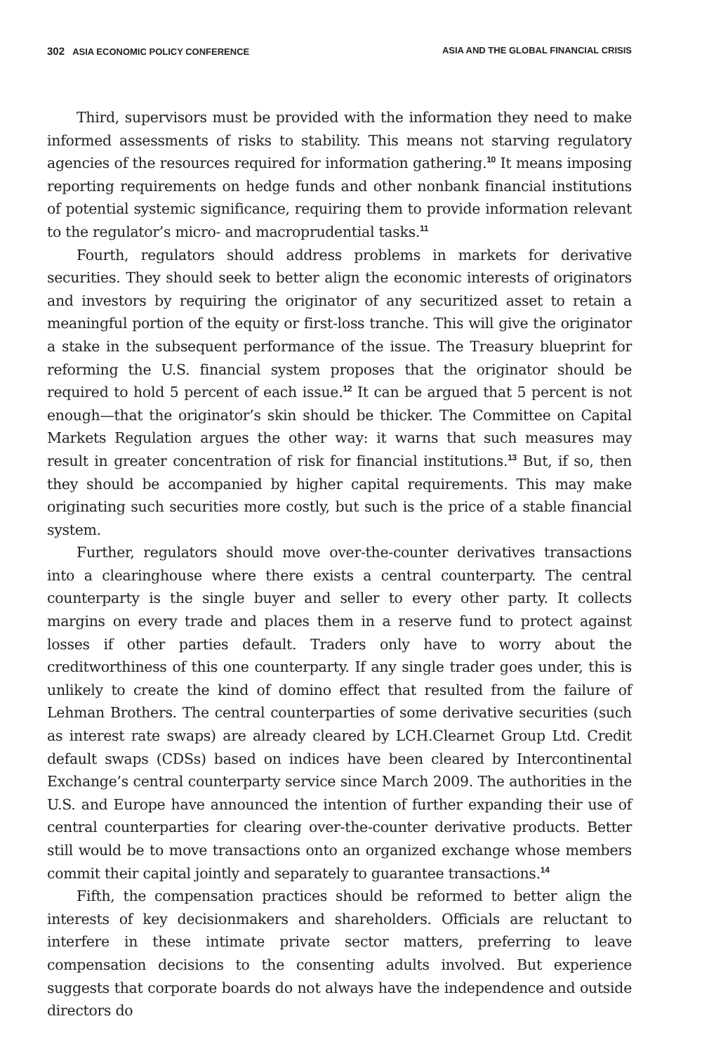302 ASIA ECONOMIC POLICY CONFERENCE ASIA AND THE GLOBAL FINANCIAL CRISIS
Third, supervisors must be provided with the information they need to make informed assessments of risks to stability. This means not starving regulatory agencies of the resources required for information gathering.<sup>10</sup> It means imposing reporting requirements on hedge funds and other nonbank financial institutions of potential systemic significance, requiring them to provide information relevant to the regulator’s micro- and macroprudential tasks.<sup>11</sup>
Fourth, regulators should address problems in markets for derivative securities. They should seek to better align the economic interests of originators and investors by requiring the originator of any securitized asset to retain a meaningful portion of the equity or first-loss tranche. This will give the originator a stake in the subsequent performance of the issue. The Treasury blueprint for reforming the U.S. financial system proposes that the originator should be required to hold 5 percent of each issue.<sup>12</sup> It can be argued that 5 percent is not enough—that the originator’s skin should be thicker. The Committee on Capital Markets Regulation argues the other way: it warns that such measures may result in greater concentration of risk for financial institutions.<sup>13</sup> But, if so, then they should be accompanied by higher capital requirements. This may make originating such securities more costly, but such is the price of a stable financial system.
Further, regulators should move over-the-counter derivatives transactions into a clearinghouse where there exists a central counterparty. The central counterparty is the single buyer and seller to every other party. It collects margins on every trade and places them in a reserve fund to protect against losses if other parties default. Traders only have to worry about the creditworthiness of this one counterparty. If any single trader goes under, this is unlikely to create the kind of domino effect that resulted from the failure of Lehman Brothers. The central counterparties of some derivative securities (such as interest rate swaps) are already cleared by LCH.Clearnet Group Ltd. Credit default swaps (CDSs) based on indices have been cleared by Intercontinental Exchange’s central counterparty service since March 2009. The authorities in the U.S. and Europe have announced the intention of further expanding their use of central counterparties for clearing over-the-counter derivative products. Better still would be to move transactions onto an organized exchange whose members commit their capital jointly and separately to guarantee transactions.<sup>14</sup>
Fifth, the compensation practices should be reformed to better align the interests of key decisionmakers and shareholders. Officials are reluctant to interfere in these intimate private sector matters, preferring to leave compensation decisions to the consenting adults involved. But experience suggests that corporate boards do not always have the independence and outside directors do